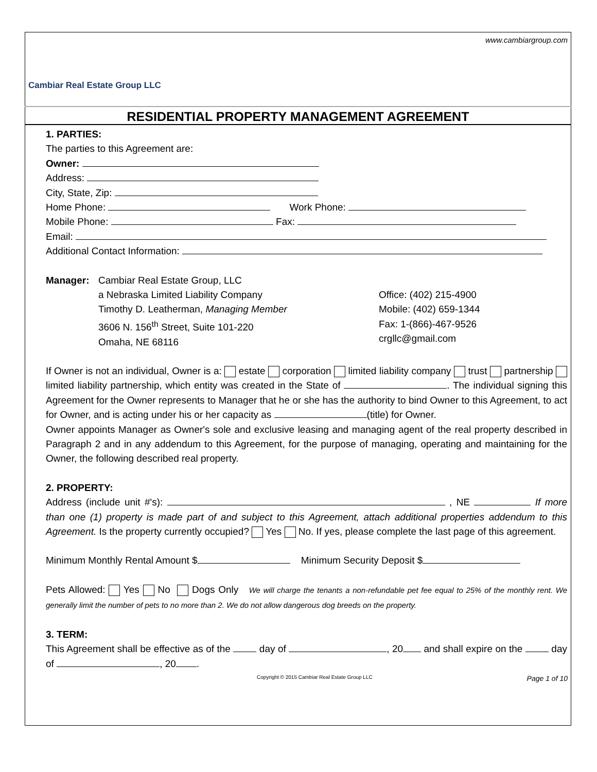www.cambiargroup.com
Cambiar Real Estate Group LLC
RESIDENTIAL PROPERTY MANAGEMENT AGREEMENT
1. PARTIES:
The parties to this Agreement are:
Owner:
Address:
City, State, Zip:
Home Phone: Work Phone:
Mobile Phone: Fax:
Email:
Additional Contact Information:
Manager: Cambiar Real Estate Group, LLC
a Nebraska Limited Liability Company
Timothy D. Leatherman, Managing Member
3606 N. 156<sup>th</sup> Street, Suite 101-220
Omaha, NE 68116
Office: (402) 215-4900
Mobile: (402) 659-1344
Fax: 1-(866)-467-9526
crgllc@gmail.com
If Owner is not an individual, Owner is a: estate corporation limited liability company trust partnership limited liability partnership, which entity was created in the State of . The individual signing this Agreement for the Owner represents to Manager that he or she has the authority to bind Owner to this Agreement, to act for Owner, and is acting under his or her capacity as (title) for Owner.
Owner appoints Manager as Owner's sole and exclusive leasing and managing agent of the real property described in Paragraph 2 and in any addendum to this Agreement, for the purpose of managing, operating and maintaining for the Owner, the following described real property.
2. PROPERTY:
Address (include unit #'s): , NE If more than one (1) property is made part of and subject to this Agreement, attach additional properties addendum to this Agreement. Is the property currently occupied? Yes No. If yes, please complete the last page of this agreement.
Minimum Monthly Rental Amount $ Minimum Security Deposit $
Pets Allowed: Yes No Dogs Only We will charge the tenants a non-refundable pet fee equal to 25% of the monthly rent. We generally limit the number of pets to no more than 2. We do not allow dangerous dog breeds on the property.
3. TERM:
This Agreement shall be effective as of the day of , 20 and shall expire on the day of , 20 .
Copyright © 2015 Cambiar Real Estate Group LLC Page 1 of 10